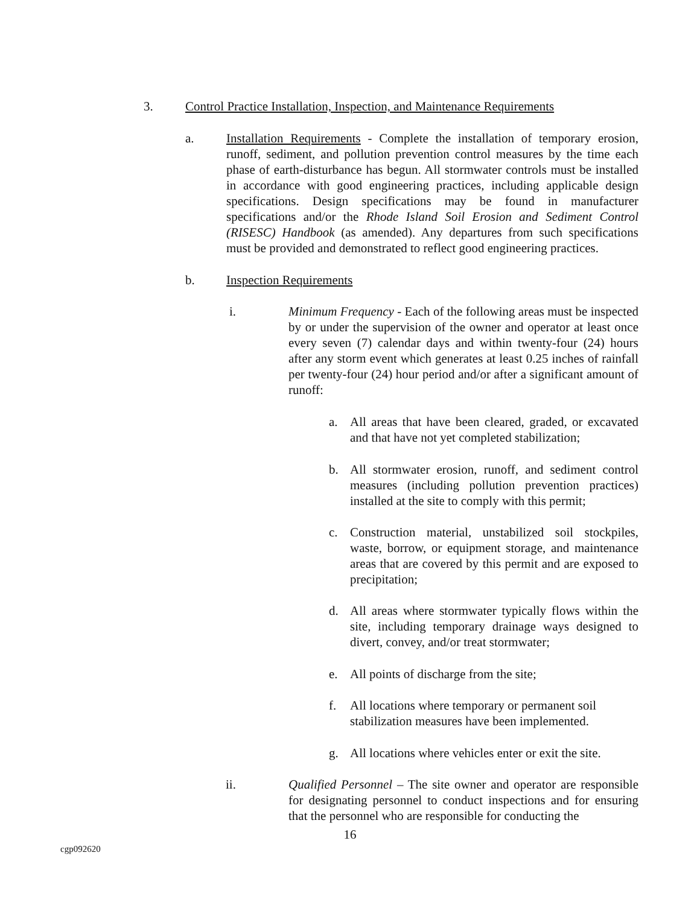3. Control Practice Installation, Inspection, and Maintenance Requirements
a. Installation Requirements - Complete the installation of temporary erosion, runoff, sediment, and pollution prevention control measures by the time each phase of earth-disturbance has begun. All stormwater controls must be installed in accordance with good engineering practices, including applicable design specifications. Design specifications may be found in manufacturer specifications and/or the Rhode Island Soil Erosion and Sediment Control (RISESC) Handbook (as amended). Any departures from such specifications must be provided and demonstrated to reflect good engineering practices.
b. Inspection Requirements
i. Minimum Frequency - Each of the following areas must be inspected by or under the supervision of the owner and operator at least once every seven (7) calendar days and within twenty-four (24) hours after any storm event which generates at least 0.25 inches of rainfall per twenty-four (24) hour period and/or after a significant amount of runoff:
a. All areas that have been cleared, graded, or excavated and that have not yet completed stabilization;
b. All stormwater erosion, runoff, and sediment control measures (including pollution prevention practices) installed at the site to comply with this permit;
c. Construction material, unstabilized soil stockpiles, waste, borrow, or equipment storage, and maintenance areas that are covered by this permit and are exposed to precipitation;
d. All areas where stormwater typically flows within the site, including temporary drainage ways designed to divert, convey, and/or treat stormwater;
e. All points of discharge from the site;
f. All locations where temporary or permanent soil stabilization measures have been implemented.
g. All locations where vehicles enter or exit the site.
ii. Qualified Personnel – The site owner and operator are responsible for designating personnel to conduct inspections and for ensuring that the personnel who are responsible for conducting the
16
cgp092620